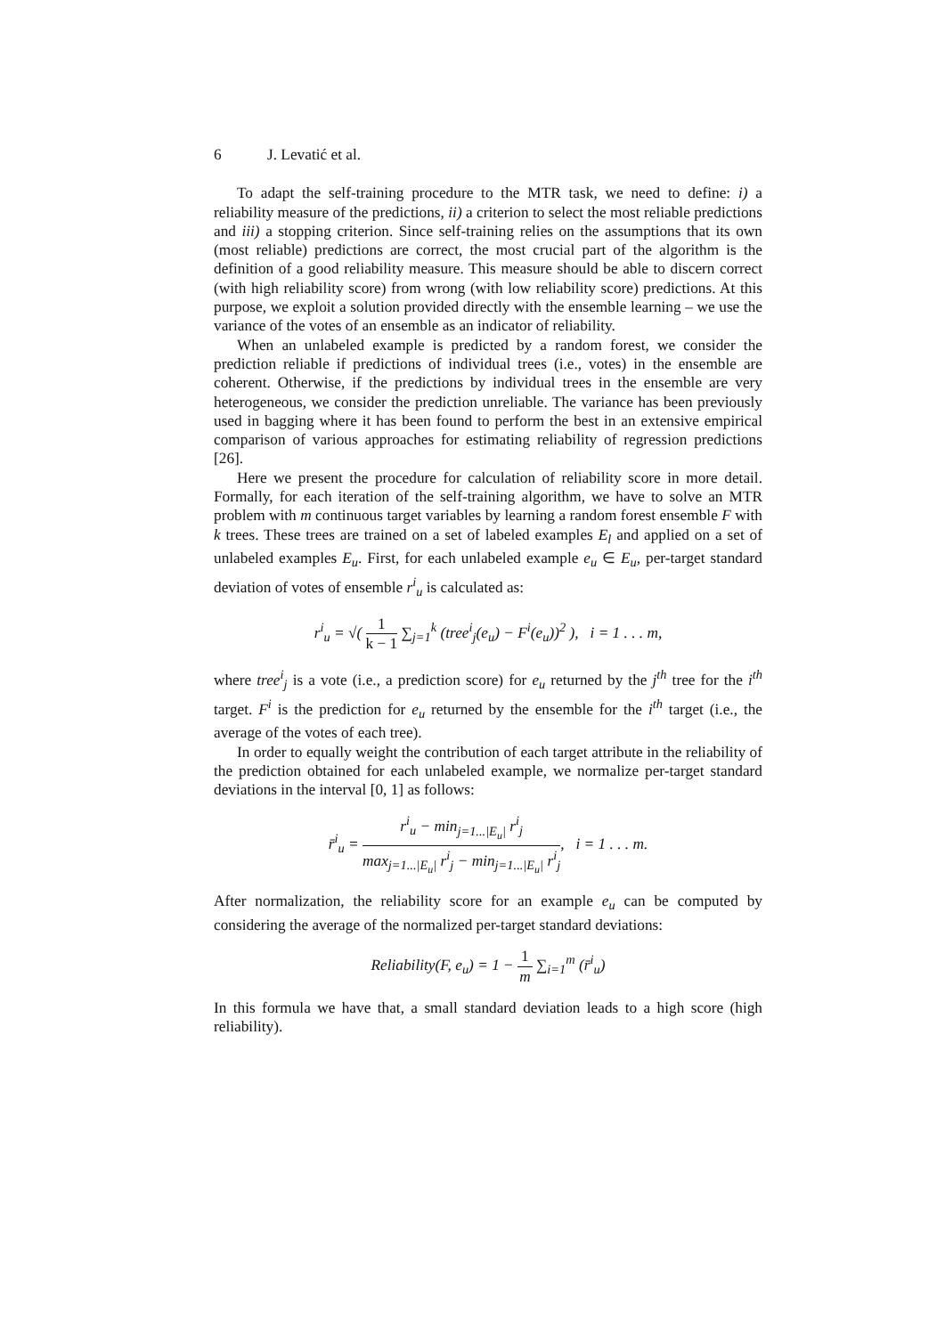6 J. Levatić et al.
To adapt the self-training procedure to the MTR task, we need to define: i) a reliability measure of the predictions, ii) a criterion to select the most reliable predictions and iii) a stopping criterion. Since self-training relies on the assumptions that its own (most reliable) predictions are correct, the most crucial part of the algorithm is the definition of a good reliability measure. This measure should be able to discern correct (with high reliability score) from wrong (with low reliability score) predictions. At this purpose, we exploit a solution provided directly with the ensemble learning – we use the variance of the votes of an ensemble as an indicator of reliability.
When an unlabeled example is predicted by a random forest, we consider the prediction reliable if predictions of individual trees (i.e., votes) in the ensemble are coherent. Otherwise, if the predictions by individual trees in the ensemble are very heterogeneous, we consider the prediction unreliable. The variance has been previously used in bagging where it has been found to perform the best in an extensive empirical comparison of various approaches for estimating reliability of regression predictions [26].
Here we present the procedure for calculation of reliability score in more detail. Formally, for each iteration of the self-training algorithm, we have to solve an MTR problem with m continuous target variables by learning a random forest ensemble F with k trees. These trees are trained on a set of labeled examples E<sub>l</sub> and applied on a set of unlabeled examples E<sub>u</sub>. First, for each unlabeled example e<sub>u</sub> ∈ E<sub>u</sub>, per-target standard deviation of votes of ensemble r<sup>i</sup><sub>u</sub> is calculated as:
r<sup>i</sup><sub>u</sub> = √( 1 k − 1 ∑<sub>j=1</sub><sup>k</sup> (tree<sup>i</sup><sub>j</sub>(e<sub>u</sub>) − F<sup>i</sup>(e<sub>u</sub>))<sup>2</sup> ), i = 1 . . . m,
where tree<sup>i</sup><sub>j</sub> is a vote (i.e., a prediction score) for e<sub>u</sub> returned by the j<sup>th</sup> tree for the i<sup>th</sup> target. F<sup>i</sup> is the prediction for e<sub>u</sub> returned by the ensemble for the i<sup>th</sup> target (i.e., the average of the votes of each tree).
In order to equally weight the contribution of each target attribute in the reliability of the prediction obtained for each unlabeled example, we normalize per-target standard deviations in the interval [0, 1] as follows:
r̄<sup>i</sup><sub>u</sub> = r<sup>i</sup><sub>u</sub> − min<sub>j=1...|E<sub>u</sub>|</sub> r<sup>i</sup><sub>j</sub> max<sub>j=1...|E<sub>u</sub>|</sub> r<sup>i</sup><sub>j</sub> − min<sub>j=1...|E<sub>u</sub>|</sub> r<sup>i</sup><sub>j</sub>, i = 1 . . . m.
After normalization, the reliability score for an example e<sub>u</sub> can be computed by considering the average of the normalized per-target standard deviations:
Reliability(F, e<sub>u</sub>) = 1 − 1 m ∑<sub>i=1</sub><sup>m</sup> (r̄<sup>i</sup><sub>u</sub>)
In this formula we have that, a small standard deviation leads to a high score (high reliability).